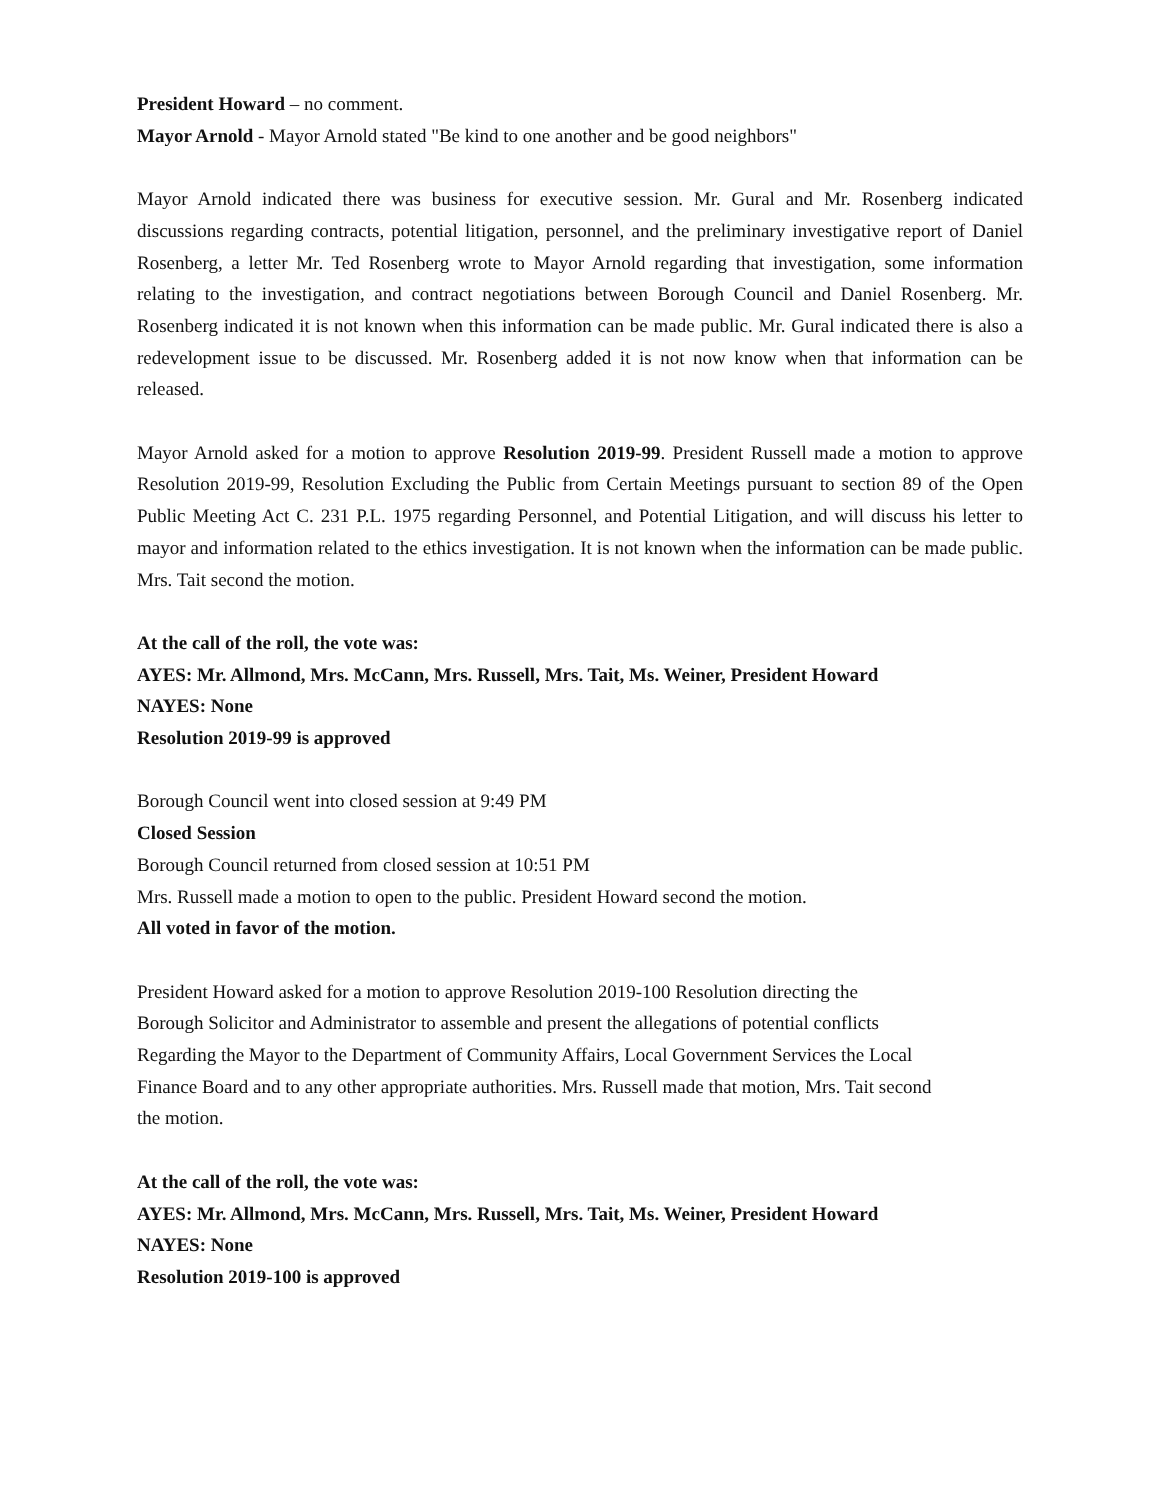President Howard – no comment.
Mayor Arnold - Mayor Arnold stated "Be kind to one another and be good neighbors"
Mayor Arnold indicated there was business for executive session. Mr. Gural and Mr. Rosenberg indicated discussions regarding contracts, potential litigation, personnel, and the preliminary investigative report of Daniel Rosenberg, a letter Mr. Ted Rosenberg wrote to Mayor Arnold regarding that investigation, some information relating to the investigation, and contract negotiations between Borough Council and Daniel Rosenberg. Mr. Rosenberg indicated it is not known when this information can be made public. Mr. Gural indicated there is also a redevelopment issue to be discussed. Mr. Rosenberg added it is not now know when that information can be released.
Mayor Arnold asked for a motion to approve Resolution 2019-99. President Russell made a motion to approve Resolution 2019-99, Resolution Excluding the Public from Certain Meetings pursuant to section 89 of the Open Public Meeting Act C. 231 P.L. 1975 regarding Personnel, and Potential Litigation, and will discuss his letter to mayor and information related to the ethics investigation. It is not known when the information can be made public. Mrs. Tait second the motion.
At the call of the roll, the vote was:
AYES: Mr. Allmond, Mrs. McCann, Mrs. Russell, Mrs. Tait, Ms. Weiner, President Howard
NAYES: None
Resolution 2019-99 is approved
Borough Council went into closed session at 9:49 PM
Closed Session
Borough Council returned from closed session at 10:51 PM
Mrs. Russell made a motion to open to the public. President Howard second the motion.
All voted in favor of the motion.
President Howard asked for a motion to approve Resolution 2019-100 Resolution directing the
Borough Solicitor and Administrator to assemble and present the allegations of potential conflicts
Regarding the Mayor to the Department of Community Affairs, Local Government Services the Local
Finance Board and to any other appropriate authorities. Mrs. Russell made that motion, Mrs. Tait second
the motion.
At the call of the roll, the vote was:
AYES: Mr. Allmond, Mrs. McCann, Mrs. Russell, Mrs. Tait, Ms. Weiner, President Howard
NAYES: None
Resolution 2019-100 is approved